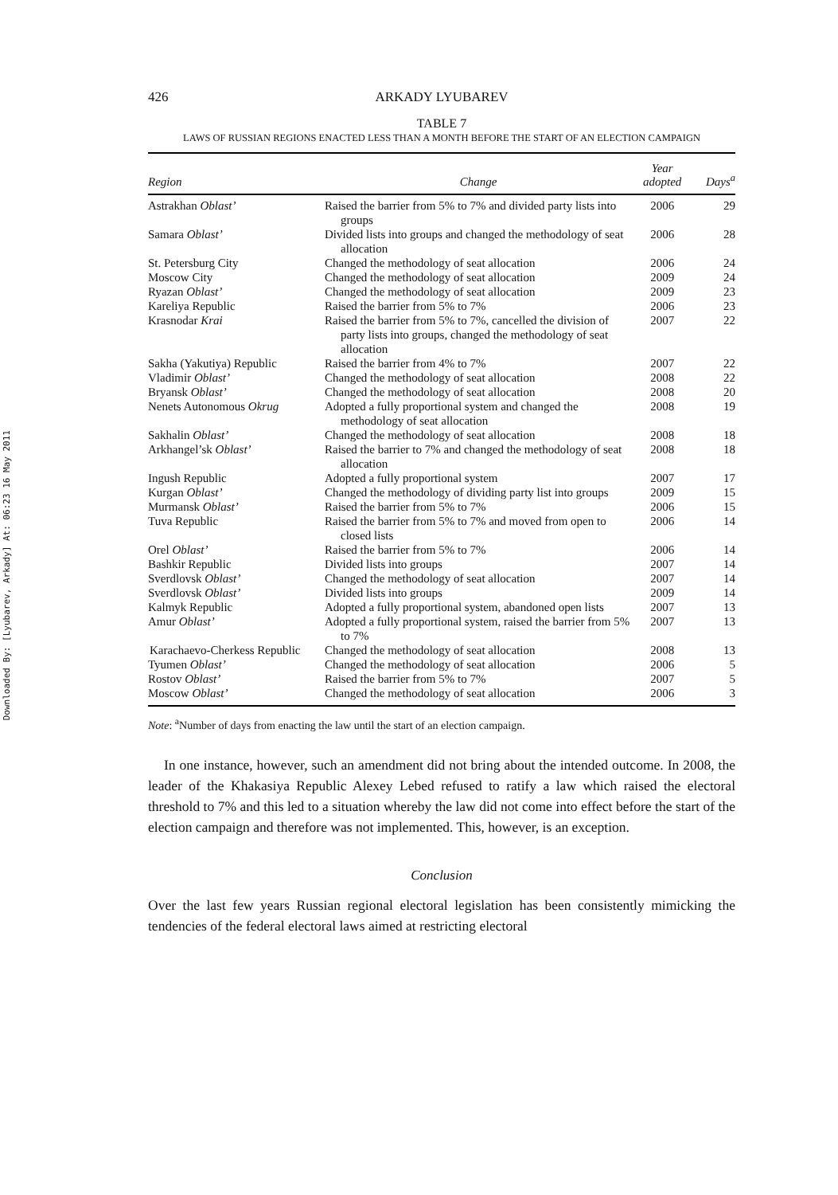Downloaded By: [Lyubarev, Arkady] At: 06:23 16 May 2011
426 ARKADY LYUBAREV
TABLE 7
LAWS OF RUSSIAN REGIONS ENACTED LESS THAN A MONTH BEFORE THE START OF AN ELECTION CAMPAIGN
| Region | Change | Year adopted | Days<sup>a</sup> |
| --- | --- | --- | --- |
| Astrakhan Oblast’ | Raised the barrier from 5% to 7% and divided party lists into groups | 2006 | 29 |
| Samara Oblast’ | Divided lists into groups and changed the methodology of seat allocation | 2006 | 28 |
| St. Petersburg City | Changed the methodology of seat allocation | 2006 | 24 |
| Moscow City | Changed the methodology of seat allocation | 2009 | 24 |
| Ryazan Oblast’ | Changed the methodology of seat allocation | 2009 | 23 |
| Kareliya Republic | Raised the barrier from 5% to 7% | 2006 | 23 |
| Krasnodar Krai | Raised the barrier from 5% to 7%, cancelled the division of party lists into groups, changed the methodology of seat allocation | 2007 | 22 |
| Sakha (Yakutiya) Republic | Raised the barrier from 4% to 7% | 2007 | 22 |
| Vladimir Oblast’ | Changed the methodology of seat allocation | 2008 | 22 |
| Bryansk Oblast’ | Changed the methodology of seat allocation | 2008 | 20 |
| Nenets Autonomous Okrug | Adopted a fully proportional system and changed the methodology of seat allocation | 2008 | 19 |
| Sakhalin Oblast’ | Changed the methodology of seat allocation | 2008 | 18 |
| Arkhangel’sk Oblast’ | Raised the barrier to 7% and changed the methodology of seat allocation | 2008 | 18 |
| Ingush Republic | Adopted a fully proportional system | 2007 | 17 |
| Kurgan Oblast’ | Changed the methodology of dividing party list into groups | 2009 | 15 |
| Murmansk Oblast’ | Raised the barrier from 5% to 7% | 2006 | 15 |
| Tuva Republic | Raised the barrier from 5% to 7% and moved from open to closed lists | 2006 | 14 |
| Orel Oblast’ | Raised the barrier from 5% to 7% | 2006 | 14 |
| Bashkir Republic | Divided lists into groups | 2007 | 14 |
| Sverdlovsk Oblast’ | Changed the methodology of seat allocation | 2007 | 14 |
| Sverdlovsk Oblast’ | Divided lists into groups | 2009 | 14 |
| Kalmyk Republic | Adopted a fully proportional system, abandoned open lists | 2007 | 13 |
| Amur Oblast’ | Adopted a fully proportional system, raised the barrier from 5% to 7% | 2007 | 13 |
| Karachaevo-Cherkess Republic | Changed the methodology of seat allocation | 2008 | 13 |
| Tyumen Oblast’ | Changed the methodology of seat allocation | 2006 | 5 |
| Rostov Oblast’ | Raised the barrier from 5% to 7% | 2007 | 5 |
| Moscow Oblast’ | Changed the methodology of seat allocation | 2006 | 3 |
Note: <sup>a</sup>Number of days from enacting the law until the start of an election campaign.
In one instance, however, such an amendment did not bring about the intended outcome. In 2008, the leader of the Khakasiya Republic Alexey Lebed refused to ratify a law which raised the electoral threshold to 7% and this led to a situation whereby the law did not come into effect before the start of the election campaign and therefore was not implemented. This, however, is an exception.
Conclusion
Over the last few years Russian regional electoral legislation has been consistently mimicking the tendencies of the federal electoral laws aimed at restricting electoral